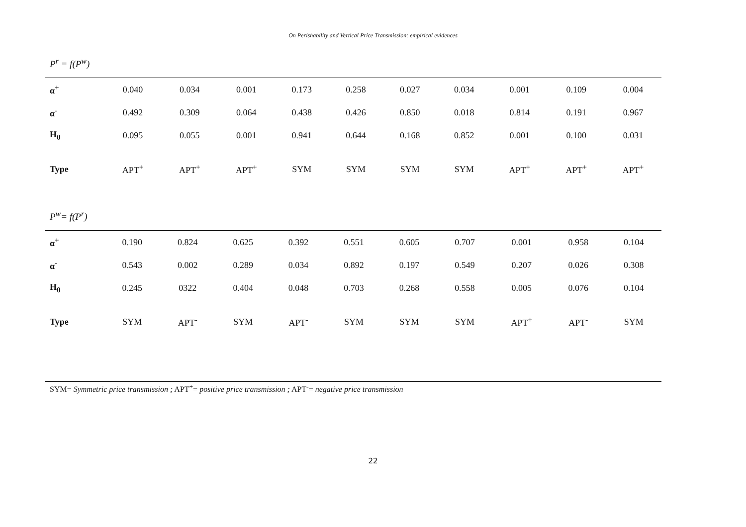On Perishability and Vertical Price Transmission: empirical evidences
P<sup>r</sup> = f(P<sup>w</sup>)
| α<sup>+</sup> | 0.040 | 0.034 | 0.001 | 0.173 | 0.258 | 0.027 | 0.034 | 0.001 | 0.109 | 0.004 |
| α<sup>-</sup> | 0.492 | 0.309 | 0.064 | 0.438 | 0.426 | 0.850 | 0.018 | 0.814 | 0.191 | 0.967 |
| H<sub>0</sub> | 0.095 | 0.055 | 0.001 | 0.941 | 0.644 | 0.168 | 0.852 | 0.001 | 0.100 | 0.031 |
| Type | APT<sup>+</sup> | APT<sup>+</sup> | APT<sup>+</sup> | SYM | SYM | SYM | SYM | APT<sup>+</sup> | APT<sup>+</sup> | APT<sup>+</sup> |
P<sup>w</sup>= f(P<sup>r</sup>)
| α<sup>+</sup> | 0.190 | 0.824 | 0.625 | 0.392 | 0.551 | 0.605 | 0.707 | 0.001 | 0.958 | 0.104 |
| α<sup>-</sup> | 0.543 | 0.002 | 0.289 | 0.034 | 0.892 | 0.197 | 0.549 | 0.207 | 0.026 | 0.308 |
| H<sub>0</sub> | 0.245 | 0322 | 0.404 | 0.048 | 0.703 | 0.268 | 0.558 | 0.005 | 0.076 | 0.104 |
| Type | SYM | APT<sup>-</sup> | SYM | APT<sup>-</sup> | SYM | SYM | SYM | APT<sup>+</sup> | APT<sup>-</sup> | SYM |
SYM= Symmetric price transmission ; APT<sup>+</sup>= positive price transmission ; APT<sup>-</sup>= negative price transmission
22